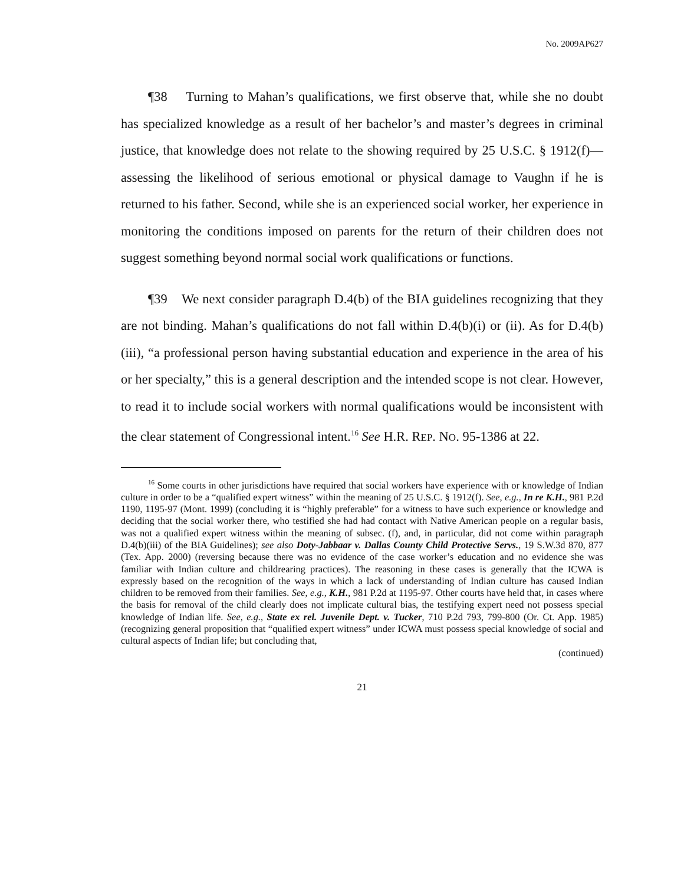No. 2009AP627
¶38 Turning to Mahan’s qualifications, we first observe that, while she no doubt has specialized knowledge as a result of her bachelor’s and master’s degrees in criminal justice, that knowledge does not relate to the showing required by 25 U.S.C. § 1912(f)—assessing the likelihood of serious emotional or physical damage to Vaughn if he is returned to his father. Second, while she is an experienced social worker, her experience in monitoring the conditions imposed on parents for the return of their children does not suggest something beyond normal social work qualifications or functions.
¶39 We next consider paragraph D.4(b) of the BIA guidelines recognizing that they are not binding. Mahan’s qualifications do not fall within D.4(b)(i) or (ii). As for D.4(b)(iii), “a professional person having substantial education and experience in the area of his or her specialty,” this is a general description and the intended scope is not clear. However, to read it to include social workers with normal qualifications would be inconsistent with the clear statement of Congressional intent.<sup>16</sup> See H.R. REP. NO. 95-1386 at 22.
<sup>16</sup> Some courts in other jurisdictions have required that social workers have experience with or knowledge of Indian culture in order to be a “qualified expert witness” within the meaning of 25 U.S.C. § 1912(f). See, e.g., In re K.H., 981 P.2d 1190, 1195-97 (Mont. 1999) (concluding it is “highly preferable” for a witness to have such experience or knowledge and deciding that the social worker there, who testified she had had contact with Native American people on a regular basis, was not a qualified expert witness within the meaning of subsec. (f), and, in particular, did not come within paragraph D.4(b)(iii) of the BIA Guidelines); see also Doty-Jabbaar v. Dallas County Child Protective Servs., 19 S.W.3d 870, 877 (Tex. App. 2000) (reversing because there was no evidence of the case worker’s education and no evidence she was familiar with Indian culture and childrearing practices). The reasoning in these cases is generally that the ICWA is expressly based on the recognition of the ways in which a lack of understanding of Indian culture has caused Indian children to be removed from their families. See, e.g., K.H., 981 P.2d at 1195-97. Other courts have held that, in cases where the basis for removal of the child clearly does not implicate cultural bias, the testifying expert need not possess special knowledge of Indian life. See, e.g., State ex rel. Juvenile Dept. v. Tucker, 710 P.2d 793, 799-800 (Or. Ct. App. 1985) (recognizing general proposition that “qualified expert witness” under ICWA must possess special knowledge of social and cultural aspects of Indian life; but concluding that,
(continued)
21